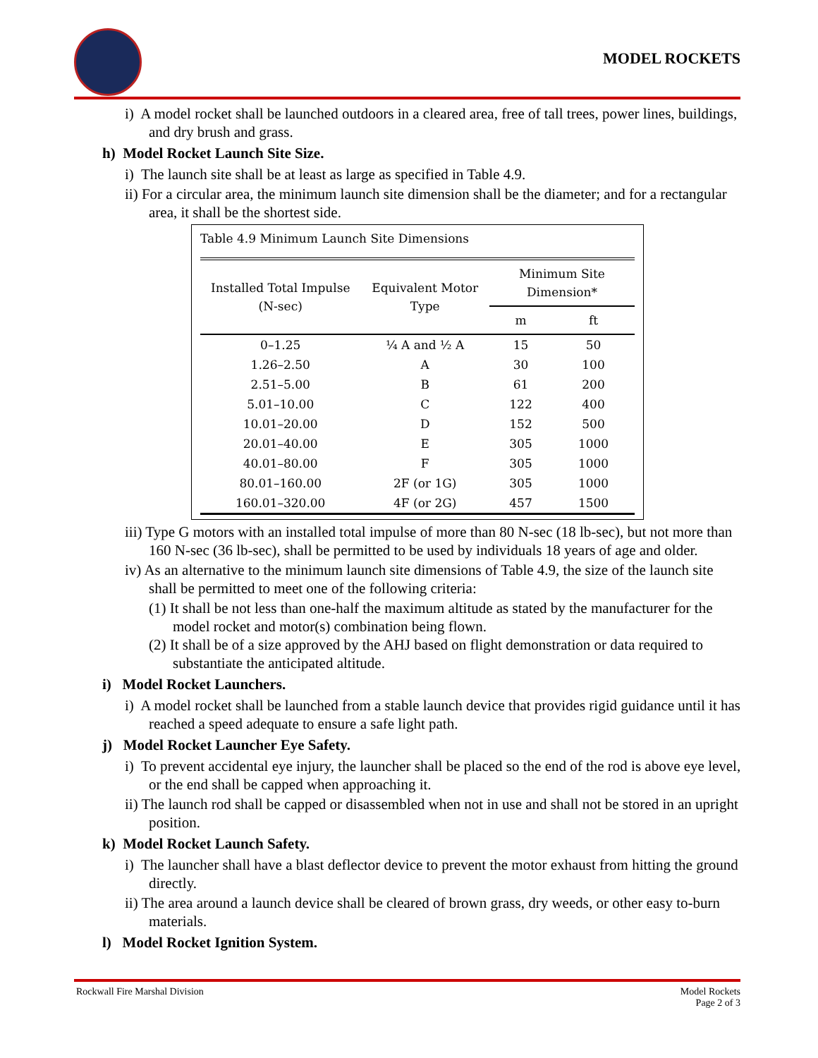MODEL ROCKETS
i) A model rocket shall be launched outdoors in a cleared area, free of tall trees, power lines, buildings, and dry brush and grass.
h) Model Rocket Launch Site Size.
i) The launch site shall be at least as large as specified in Table 4.9.
ii) For a circular area, the minimum launch site dimension shall be the diameter; and for a rectangular area, it shall be the shortest side.
Table 4.9 Minimum Launch Site Dimensions
| Installed Total Impulse (N-sec) | Equivalent Motor Type | Minimum Site Dimension* | |
| --- | --- | --- | --- |
| | | m | ft |
| 0–1.25 | ¼ A and ½ A | 15 | 50 |
| 1.26–2.50 | A | 30 | 100 |
| 2.51–5.00 | B | 61 | 200 |
| 5.01–10.00 | C | 122 | 400 |
| 10.01–20.00 | D | 152 | 500 |
| 20.01–40.00 | E | 305 | 1000 |
| 40.01–80.00 | F | 305 | 1000 |
| 80.01–160.00 | 2F (or 1G) | 305 | 1000 |
| 160.01–320.00 | 4F (or 2G) | 457 | 1500 |
iii) Type G motors with an installed total impulse of more than 80 N-sec (18 lb-sec), but not more than 160 N-sec (36 lb-sec), shall be permitted to be used by individuals 18 years of age and older.
iv) As an alternative to the minimum launch site dimensions of Table 4.9, the size of the launch site shall be permitted to meet one of the following criteria:
(1) It shall be not less than one-half the maximum altitude as stated by the manufacturer for the model rocket and motor(s) combination being flown.
(2) It shall be of a size approved by the AHJ based on flight demonstration or data required to substantiate the anticipated altitude.
i) Model Rocket Launchers.
i) A model rocket shall be launched from a stable launch device that provides rigid guidance until it has reached a speed adequate to ensure a safe light path.
j) Model Rocket Launcher Eye Safety.
i) To prevent accidental eye injury, the launcher shall be placed so the end of the rod is above eye level, or the end shall be capped when approaching it.
ii) The launch rod shall be capped or disassembled when not in use and shall not be stored in an upright position.
k) Model Rocket Launch Safety.
i) The launcher shall have a blast deflector device to prevent the motor exhaust from hitting the ground directly.
ii) The area around a launch device shall be cleared of brown grass, dry weeds, or other easy to-burn materials.
l) Model Rocket Ignition System.
Rockwall Fire Marshal Division Model Rockets
Page 2 of 3